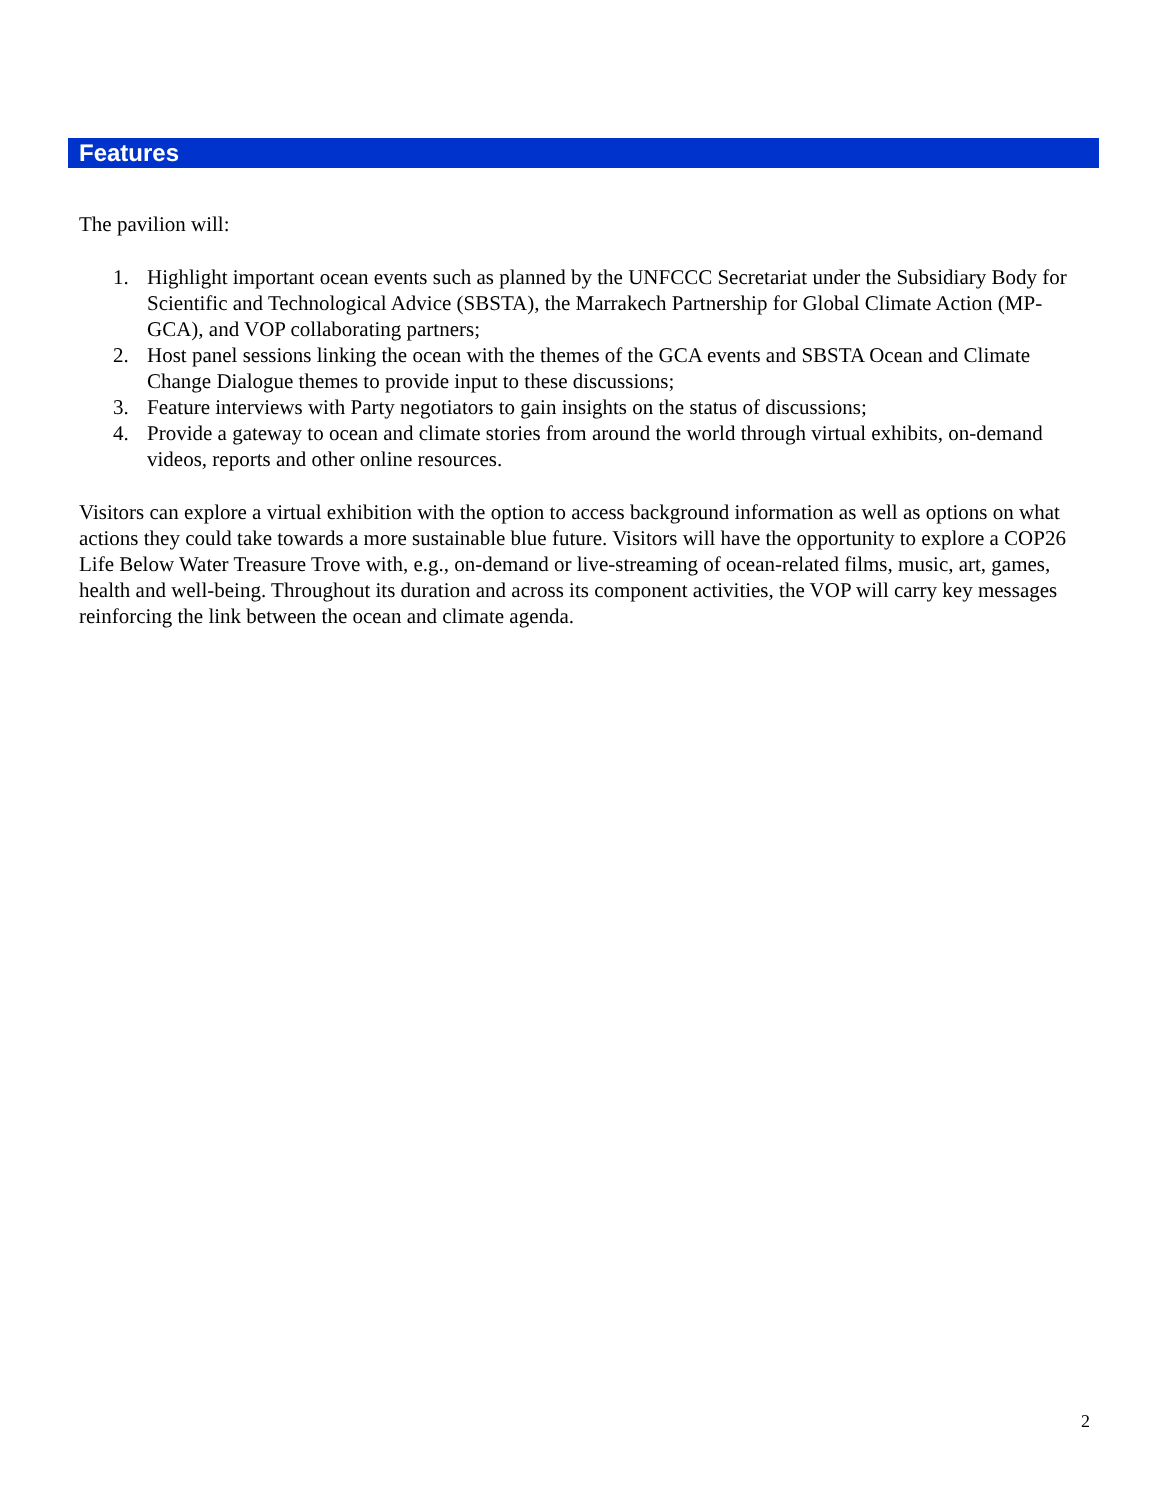Features
The pavilion will:
1. Highlight important ocean events such as planned by the UNFCCC Secretariat under the Subsidiary Body for Scientific and Technological Advice (SBSTA), the Marrakech Partnership for Global Climate Action (MP-GCA), and VOP collaborating partners;
2. Host panel sessions linking the ocean with the themes of the GCA events and SBSTA Ocean and Climate Change Dialogue themes to provide input to these discussions;
3. Feature interviews with Party negotiators to gain insights on the status of discussions;
4. Provide a gateway to ocean and climate stories from around the world through virtual exhibits, on-demand videos, reports and other online resources.
Visitors can explore a virtual exhibition with the option to access background information as well as options on what actions they could take towards a more sustainable blue future. Visitors will have the opportunity to explore a COP26 Life Below Water Treasure Trove with, e.g., on-demand or live-streaming of ocean-related films, music, art, games, health and well-being. Throughout its duration and across its component activities, the VOP will carry key messages reinforcing the link between the ocean and climate agenda.
2